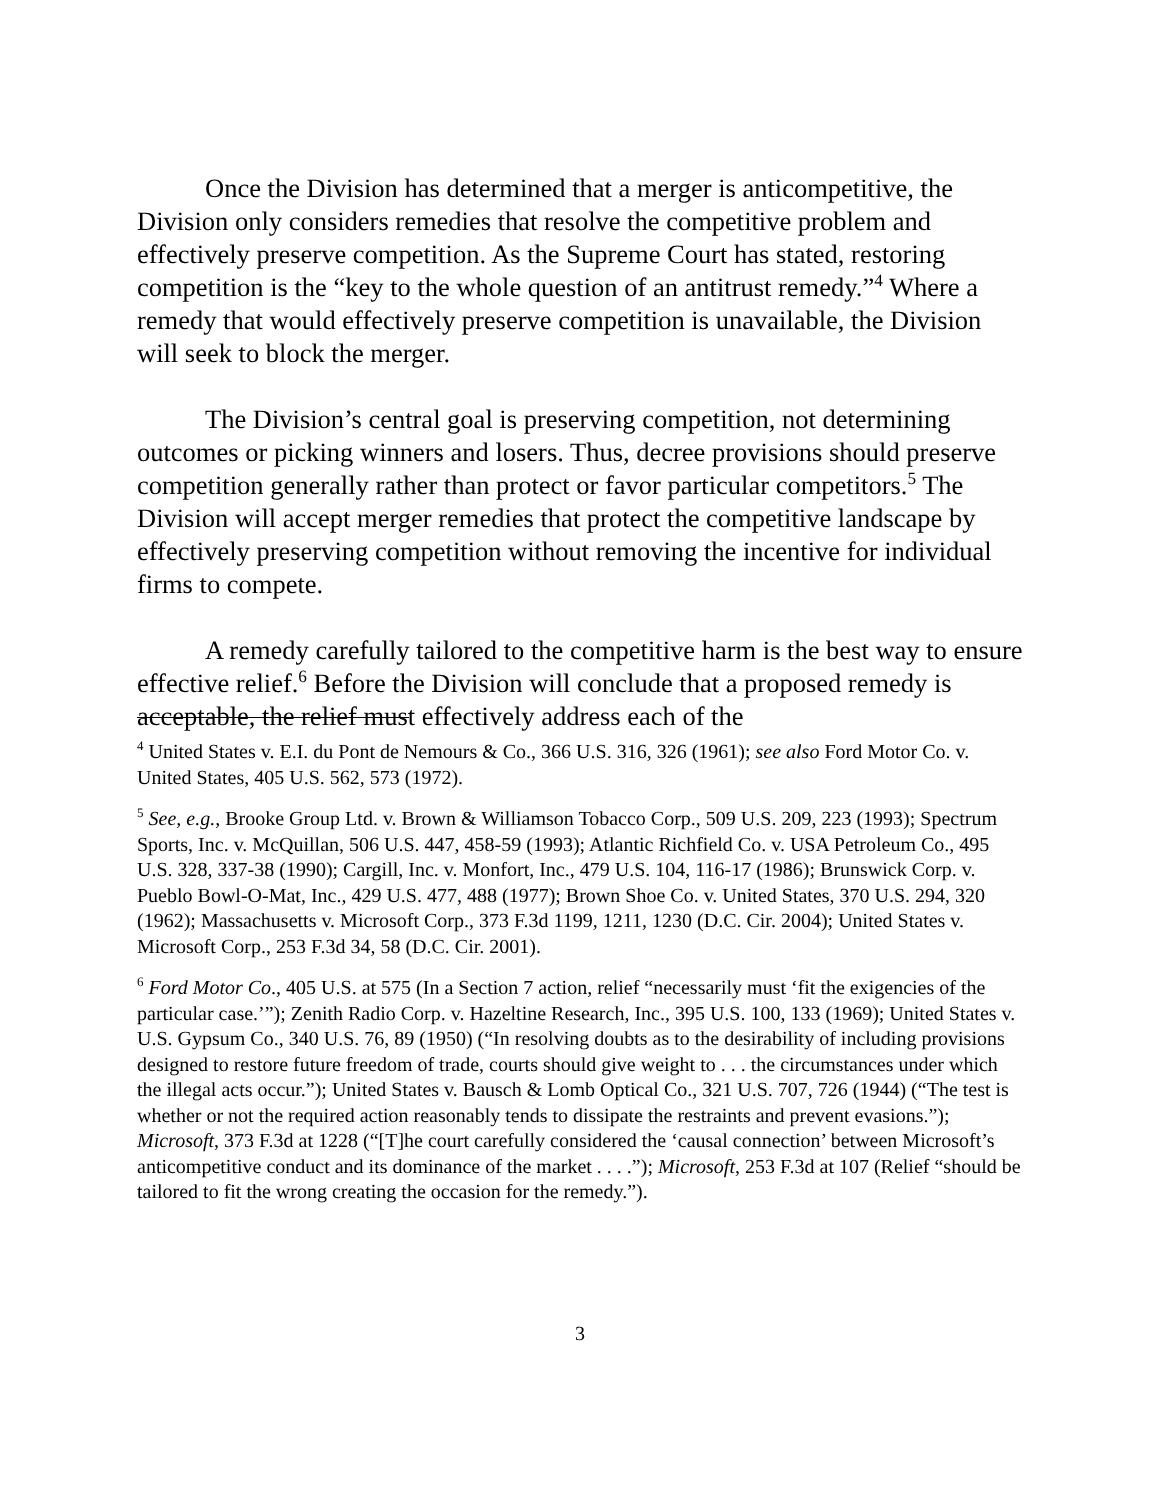Once the Division has determined that a merger is anticompetitive, the Division only considers remedies that resolve the competitive problem and effectively preserve competition. As the Supreme Court has stated, restoring competition is the “key to the whole question of an antitrust remedy.”<sup>4</sup> Where a remedy that would effectively preserve competition is unavailable, the Division will seek to block the merger.
The Division’s central goal is preserving competition, not determining outcomes or picking winners and losers. Thus, decree provisions should preserve competition generally rather than protect or favor particular competitors.<sup>5</sup> The Division will accept merger remedies that protect the competitive landscape by effectively preserving competition without removing the incentive for individual firms to compete.
A remedy carefully tailored to the competitive harm is the best way to ensure effective relief.<sup>6</sup> Before the Division will conclude that a proposed remedy is acceptable, the relief must effectively address each of the
<sup>4</sup> United States v. E.I. du Pont de Nemours & Co., 366 U.S. 316, 326 (1961); see also Ford Motor Co. v. United States, 405 U.S. 562, 573 (1972).
<sup>5</sup> See, e.g., Brooke Group Ltd. v. Brown & Williamson Tobacco Corp., 509 U.S. 209, 223 (1993); Spectrum Sports, Inc. v. McQuillan, 506 U.S. 447, 458-59 (1993); Atlantic Richfield Co. v. USA Petroleum Co., 495 U.S. 328, 337-38 (1990); Cargill, Inc. v. Monfort, Inc., 479 U.S. 104, 116-17 (1986); Brunswick Corp. v. Pueblo Bowl-O-Mat, Inc., 429 U.S. 477, 488 (1977); Brown Shoe Co. v. United States, 370 U.S. 294, 320 (1962); Massachusetts v. Microsoft Corp., 373 F.3d 1199, 1211, 1230 (D.C. Cir. 2004); United States v. Microsoft Corp., 253 F.3d 34, 58 (D.C. Cir. 2001).
<sup>6</sup> Ford Motor Co., 405 U.S. at 575 (In a Section 7 action, relief “necessarily must ‘fit the exigencies of the particular case.’”); Zenith Radio Corp. v. Hazeltine Research, Inc., 395 U.S. 100, 133 (1969); United States v. U.S. Gypsum Co., 340 U.S. 76, 89 (1950) (“In resolving doubts as to the desirability of including provisions designed to restore future freedom of trade, courts should give weight to . . . the circumstances under which the illegal acts occur.”); United States v. Bausch & Lomb Optical Co., 321 U.S. 707, 726 (1944) (“The test is whether or not the required action reasonably tends to dissipate the restraints and prevent evasions.”); Microsoft, 373 F.3d at 1228 (“[T]he court carefully considered the ‘causal connection’ between Microsoft’s anticompetitive conduct and its dominance of the market . . . .”); Microsoft, 253 F.3d at 107 (Relief “should be tailored to fit the wrong creating the occasion for the remedy.”).
3